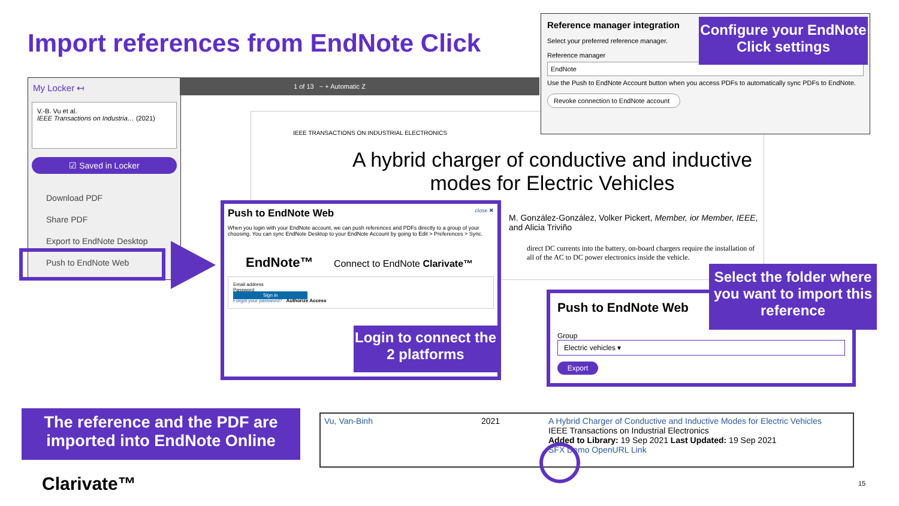Import references from EndNote Click
My Locker ↤
V.-B. Vu et al.
IEEE Transactions on Industria… (2021)
☑ Saved in Locker
Download PDF
Share PDF
Export to EndNote Desktop
Push to EndNote Web
1 of 13 − + Automatic Z
IEEE TRANSACTIONS ON INDUSTRIAL ELECTRONICS
A hybrid charger of conductive and inductive modes for Electric Vehicles
M. González-González, Volker Pickert, Member, ior Member, IEEE, and Alicia Triviño
direct DC currents into the battery, on-board chargers require the installation of all of the AC to DC power electronics inside the vehicle.
Reference manager integration
Select your preferred reference manager.
Reference manager
EndNote
Use the Push to EndNote Account button when you access PDFs to automatically sync PDFs to EndNote.
Revoke connection to EndNote account
Configure your EndNote Click settings
Push to EndNote Web close ✖
When you login with your EndNote account, we can push references and PDFs directly to a group of your choosing. You can sync EndNote Desktop to your EndNote Account by going to Edit > Preferences > Sync.
EndNote™ Connect to EndNote Clarivate™
Email address
Password
Sign in
Forgot your password? Authorize Access
Login to connect the 2 platforms
Push to EndNote Web
Group
Electric vehicles ▾
Export
Select the folder where you want to import this reference
| Vu, Van-Binh | 2021 | A Hybrid Charger of Conductive and Inductive Modes for Electric Vehicles IEEE Transactions on Industrial Electronics Added to Library: 19 Sep 2021 Last Updated: 19 Sep 2021 SFX Demo OpenURL Link |
The reference and the PDF are imported into EndNote Online
Clarivate™ 15